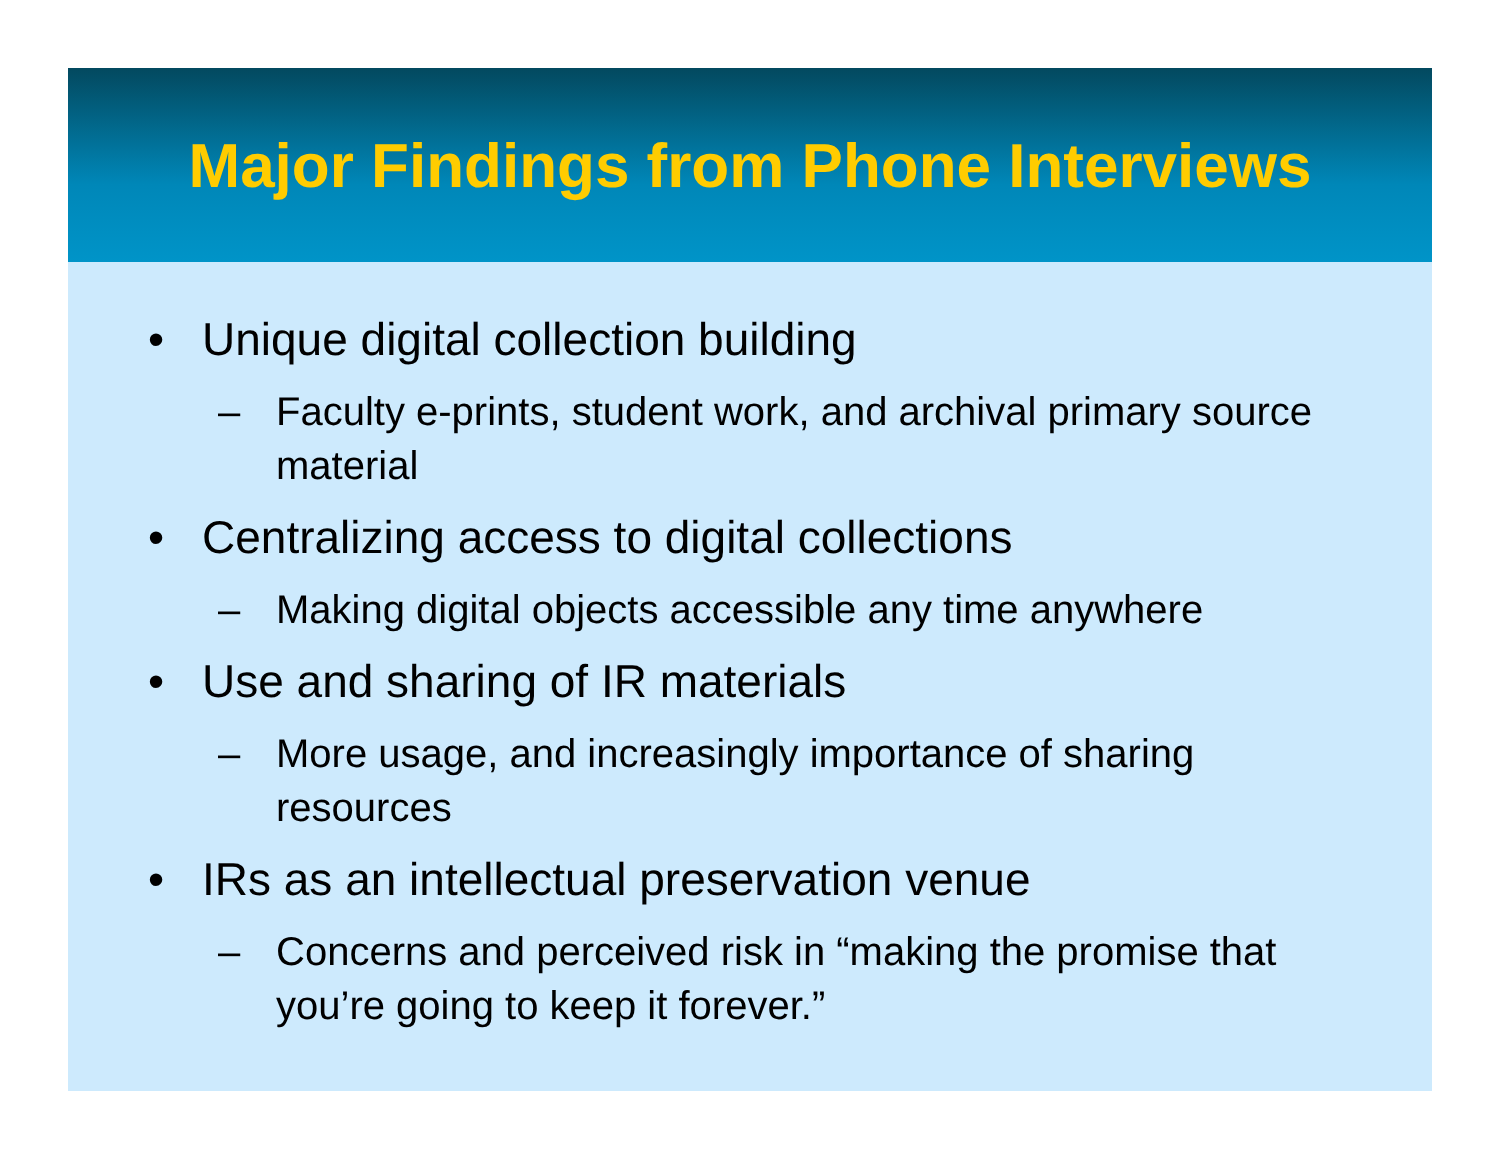Major Findings from Phone Interviews
• Unique digital collection building
– Faculty e-prints, student work, and archival primary source material
• Centralizing access to digital collections
– Making digital objects accessible any time anywhere
• Use and sharing of IR materials
– More usage, and increasingly importance of sharing resources
• IRs as an intellectual preservation venue
– Concerns and perceived risk in “making the promise that you’re going to keep it forever.”